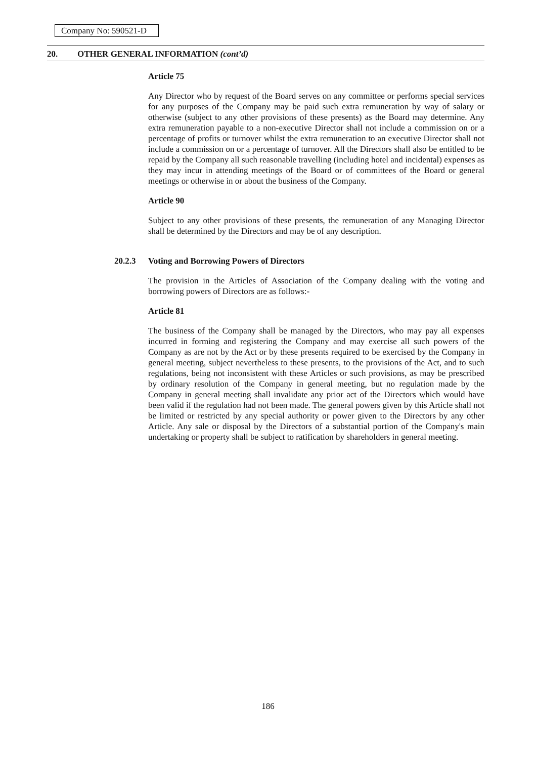Company No: 590521-D
20. OTHER GENERAL INFORMATION (cont’d)
Article 75
Any Director who by request of the Board serves on any committee or performs special services for any purposes of the Company may be paid such extra remuneration by way of salary or otherwise (subject to any other provisions of these presents) as the Board may determine. Any extra remuneration payable to a non-executive Director shall not include a commission on or a percentage of profits or turnover whilst the extra remuneration to an executive Director shall not include a commission on or a percentage of turnover. All the Directors shall also be entitled to be repaid by the Company all such reasonable travelling (including hotel and incidental) expenses as they may incur in attending meetings of the Board or of committees of the Board or general meetings or otherwise in or about the business of the Company.
Article 90
Subject to any other provisions of these presents, the remuneration of any Managing Director shall be determined by the Directors and may be of any description.
20.2.3 Voting and Borrowing Powers of Directors
The provision in the Articles of Association of the Company dealing with the voting and borrowing powers of Directors are as follows:-
Article 81
The business of the Company shall be managed by the Directors, who may pay all expenses incurred in forming and registering the Company and may exercise all such powers of the Company as are not by the Act or by these presents required to be exercised by the Company in general meeting, subject nevertheless to these presents, to the provisions of the Act, and to such regulations, being not inconsistent with these Articles or such provisions, as may be prescribed by ordinary resolution of the Company in general meeting, but no regulation made by the Company in general meeting shall invalidate any prior act of the Directors which would have been valid if the regulation had not been made. The general powers given by this Article shall not be limited or restricted by any special authority or power given to the Directors by any other Article. Any sale or disposal by the Directors of a substantial portion of the Company's main undertaking or property shall be subject to ratification by shareholders in general meeting.
186